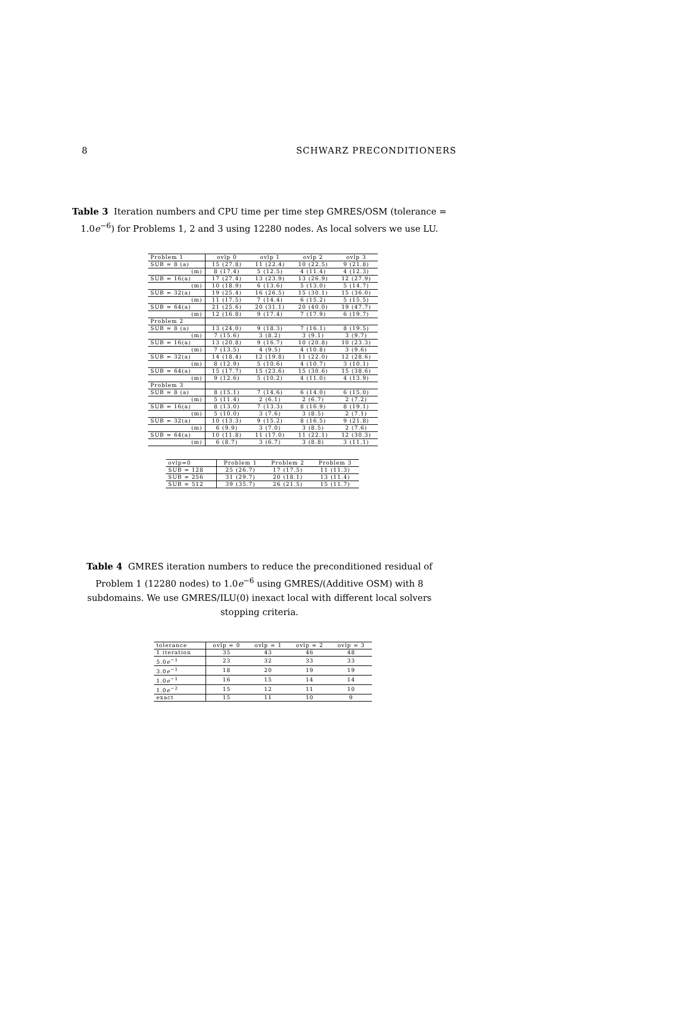8 SCHWARZ PRECONDITIONERS
Table 3 Iteration numbers and CPU time per time step GMRES/OSM (tolerance = 1.0e<sup>−6</sup>) for Problems 1, 2 and 3 using 12280 nodes. As local solvers we use LU.
| Problem 1 | ovlp 0 | ovlp 1 | ovlp 2 | ovlp 3 |
| --- | --- | --- | --- | --- |
| SUB = 8 (a) | 15 (27.8) | 11 (22.4) | 10 (22.5) | 9 (21.8) |
| (m) | 8 (17.4) | 5 (12.5) | 4 (11.4) | 4 (12.3) |
| SUB = 16(a) | 17 (27.4) | 13 (23.9) | 13 (26.9) | 12 (27.9) |
| (m) | 10 (18.9) | 6 (13.6) | 5 (13.0) | 5 (14.7) |
| SUB = 32(a) | 19 (25.4) | 16 (26.5) | 15 (30.1) | 15 (36.0) |
| (m) | 11 (17.5) | 7 (14.4) | 6 (15.2) | 5 (15.5) |
| SUB = 64(a) | 21 (25.6) | 20 (31.1) | 20 (40.0) | 19 (47.7) |
| (m) | 12 (16.8) | 9 (17.4) | 7 (17.9) | 6 (19.7) |
| Problem 2 | | | | |
| SUB = 8 (a) | 13 (24.0) | 9 (18.3) | 7 (16.1) | 8 (19.5) |
| (m) | 7 (15.6) | 3 (8.2) | 3 (9.1) | 3 (9.7) |
| SUB = 16(a) | 13 (20.8) | 9 (16.7) | 10 (20.8) | 10 (23.3) |
| (m) | 7 (13.5) | 4 (9.5) | 4 (10.8) | 3 (9.6) |
| SUB = 32(a) | 14 (18.4) | 12 (19.8) | 11 (22.0) | 12 (28.6) |
| (m) | 8 (12.9) | 5 (10.6) | 4 (10.7) | 3 (10.1) |
| SUB = 64(a) | 15 (17.7) | 15 (23.6) | 15 (30.6) | 15 (38.6) |
| (m) | 9 (12.6) | 5 (10.2) | 4 (11.0) | 4 (13.9) |
| Problem 3 | | | | |
| SUB = 8 (a) | 8 (15.1) | 7 (14.6) | 6 (14.0) | 6 (15.0) |
| (m) | 5 (11.4) | 2 (6.1) | 2 (6.7) | 2 (7.2) |
| SUB = 16(a) | 8 (13.0) | 7 (13.3) | 8 (16.9) | 8 (19.1) |
| (m) | 5 (10.0) | 3 (7.6) | 3 (8.5) | 2 (7.1) |
| SUB = 32(a) | 10 (13.3) | 9 (15.2) | 8 (16.5) | 9 (21.8) |
| (m) | 6 (9.9) | 3 (7.0) | 3 (8.5) | 2 (7.6) |
| SUB = 64(a) | 10 (11.8) | 11 (17.0) | 11 (22.1) | 12 (30.3) |
| (m) | 6 (8.7) | 3 (6.7) | 3 (8.8) | 3 (11.1) |
| ovlp=0 | Problem 1 | Problem 2 | Problem 3 |
| --- | --- | --- | --- |
| SUB = 128 | 25 (26.7) | 17 (17.5) | 11 (11.3) |
| SUB = 256 | 31 (29.7) | 20 (18.1) | 13 (11.4) |
| SUB = 512 | 39 (35.7) | 26 (21.5) | 15 (11.7) |
Table 4 GMRES iteration numbers to reduce the preconditioned residual of Problem 1 (12280 nodes) to 1.0e<sup>−6</sup> using GMRES/(Additive OSM) with 8 subdomains. We use GMRES/ILU(0) inexact local with different local solvers stopping criteria.
| tolerance | ovlp = 0 | ovlp = 1 | ovlp = 2 | ovlp = 3 |
| --- | --- | --- | --- | --- |
| 1 iteration | 35 | 43 | 46 | 48 |
| 5.0 e<sup>−1</sup> | 23 | 32 | 33 | 33 |
| 3.0 e<sup>−1</sup> | 18 | 20 | 19 | 19 |
| 1.0 e<sup>−1</sup> | 16 | 15 | 14 | 14 |
| 1.0 e<sup>−2</sup> | 15 | 12 | 11 | 10 |
| exact | 15 | 11 | 10 | 9 |